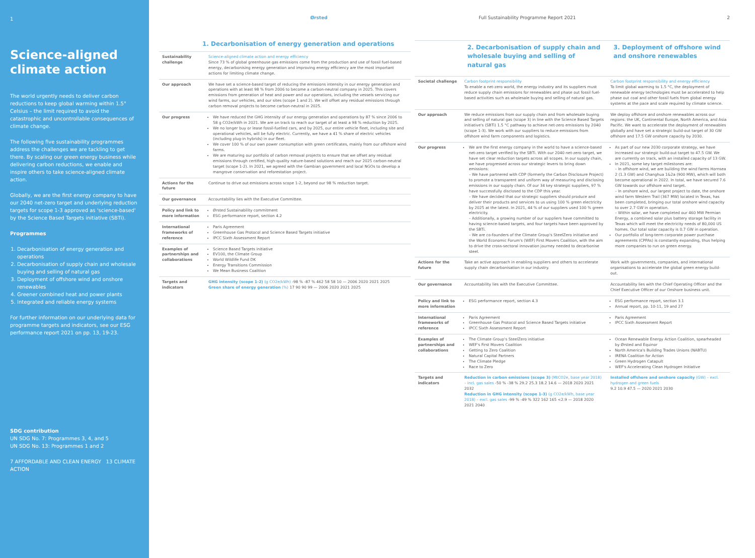1
Science-aligned climate action
The world urgently needs to deliver carbon reductions to keep global warming within 1.5° Celsius – the limit required to avoid the catastrophic and uncontrollable consequences of climate change.
The following five sustainability programmes address the challenges we are tackling to get there. By scaling our green energy business while delivering carbon reductions, we enable and inspire others to take science-aligned climate action.
Globally, we are the first energy company to have our 2040 net-zero target and underlying reduction targets for scope 1-3 approved as 'science-based' by the Science Based Targets initiative (SBTi).
Programmes
1. Decarbonisation of energy generation and operations
2. Decarbonisation of supply chain and wholesale buying and selling of natural gas
3. Deployment of offshore wind and onshore renewables
4. Greener combined heat and power plants
5. Integrated and reliable energy systems
For further information on our underlying data for programme targets and indicators, see our ESG performance report 2021 on pp. 13, 19-23.
SDG contribution
UN SDG No. 7: Programmes 3, 4, and 5
UN SDG No. 13: Programmes 1 and 2
7 AFFORDABLE AND CLEAN ENERGY 13 CLIMATE ACTION
Ørsted Full Sustainability Programme Report 2021 2
1. Decarbonisation of energy generation and operations
| Sustainability challenge | Science-aligned climate action and energy efficiency Since 73 % of global greenhouse gas emissions come from the production and use of fossil fuel-based energy, decarbonising energy generation and improving energy efficiency are the most important actions for limiting climate change. |
| Our approach | We have set a science-based target of reducing the emissions intensity in our energy generation and operations with at least 98 % from 2006 to become a carbon-neutral company in 2025. This covers emissions from generation of heat and power and our operations, including the vessels servicing our wind farms, our vehicles, and our sites (scope 1 and 2). We will offset any residual emissions through carbon removal projects to become carbon-neutral in 2025. |
| Our progress | We have reduced the GHG intensity of our energy generation and operations by 87 % since 2006 to 58 g CO2e/kWh in 2021. We are on track to reach our target of at least a 98 % reduction by 2025. We no longer buy or lease fossil-fuelled cars, and by 2025, our entire vehicle fleet, including site and operational vehicles, will be fully electric. Currently, we have a 41 % share of electric vehicles (including plug-in hybrids) in our fleet. We cover 100 % of our own power consumption with green certificates, mainly from our offshore wind farms. We are maturing our portfolio of carbon removal projects to ensure that we offset any residual emissions through certified, high-quality nature-based solutions and reach our 2025 carbon-neutral target (scope 1-2). In 2021, we agreed with the Gambian government and local NGOs to develop a mangrove conservation and reforestation project. |
| Actions for the future | Continue to drive out emissions across scope 1-2, beyond our 98 % reduction target. |
| Our governance | Accountability lies with the Executive Committee. |
| Policy and link to more information | Ørsted Sustainability commitment ESG performance report, section 4.2 |
| International frameworks of reference | Paris Agreement Greenhouse Gas Protocol and Science Based Targets initiative IPCC Sixth Assessment Report |
| Examples of partnerships and collaborations | Science Based Targets initiative EV100, the Climate Group World Wildlife Fund DK Energy Transitions Commission We Mean Business Coalition |
| Targets and indicators | GHG intensity (scope 1-2) (g CO2e/kWh) -98 % -87 % 462 58 58 10 — 2006 2020 2021 2025 Green share of energy generation (%) 17 90 90 99 — 2006 2020 2021 2025 |
| | 2. Decarbonisation of supply chain and wholesale buying and selling of natural gas | 3. Deployment of offshore wind and onshore renewables |
| Societal challenge | Carbon footprint responsibility To enable a net-zero world, the energy industry and its suppliers must reduce supply chain emissions for renewables and phase out fossil fuel-based activities such as wholesale buying and selling of natural gas. | Carbon footprint responsibility and energy efficiency To limit global warming to 1.5 °C, the deployment of renewable energy technologies must be accelerated to help phase out coal and other fossil fuels from global energy systems at the pace and scale required by climate science. |
| Our approach | We reduce emissions from our supply chain and from wholesale buying and selling of natural gas (scope 3) in line with the Science Based Targets initiative's (SBTi) 1.5 °C pathway to achieve net-zero emissions by 2040 (scope 1-3). We work with our suppliers to reduce emissions from offshore wind farm components and logistics. | We deploy offshore and onshore renewables across our regions: the UK, Continental Europe, North America, and Asia Pacific. We want to accelerate the deployment of renewables globally and have set a strategic build-out target of 30 GW offshore and 17.5 GW onshore capacity by 2030. |
| Our progress | We are the first energy company in the world to have a science-based net-zero target verified by the SBTi. With our 2040 net-zero target, we have set clear reduction targets across all scopes. In our supply chain, we have progressed across our strategic levers to bring down emissions: – We have partnered with CDP (formerly the Carbon Disclosure Project) to promote a transparent and uniform way of measuring and disclosing emissions in our supply chain. Of our 34 key strategic suppliers, 97 % have successfully disclosed to the CDP this year. – We have decided that our strategic suppliers should produce and deliver their products and services to us using 100 % green electricity by 2025 at the latest. In 2021, 44 % of our suppliers used 100 % green electricity. – Additionally, a growing number of our suppliers have committed to having science-based targets, and four targets have been approved by the SBTi. – We are co-founders of the Climate Group's SteelZero initiative and the World Economic Forum's (WEF) First Movers Coalition, with the aim to drive the cross-sectoral innovation journey needed to decarbonise steel. | As part of our new 2030 corporate strategy, we have increased our strategic build-out target to 47.5 GW. We are currently on track, with an installed capacity of 13 GW. In 2021, some key target milestones are: – In offshore wind, we are building the wind farms Hornsea 2 (1.3 GW) and Changhua 1&2a (900 MW), which will both become operational in 2022. In total, we have secured 7.6 GW towards our offshore wind target. – In onshore wind, our largest project to date, the onshore wind farm Western Trail (367 MW) located in Texas, has been completed, bringing our total onshore wind capacity to over 2.7 GW in operation. – Within solar, we have completed our 460 MW Permian Energy, a combined solar plus battery storage facility in Texas which will meet the electricity needs of 80,000 US homes. Our total solar capacity is 0.7 GW in operation. Our portfolio of long-term corporate power purchase agreements (CPPAs) is constantly expanding, thus helping more companies to run on green energy. |
| Actions for the future | Take an active approach in enabling suppliers and others to accelerate supply chain decarbonisation in our industry. | Work with governments, companies, and international organisations to accelerate the global green energy build-out. |
| Our governance | Accountability lies with the Executive Committee. | Accountability lies with the Chief Operating Officer and the Chief Executive Officer of our Onshore business unit. |
| Policy and link to more information | ESG performance report, section 4.3 | ESG performance report, section 3.1 Annual report, pp. 10-11, 19 and 27 |
| International frameworks of reference | Paris Agreement Greenhouse Gas Protocol and Science Based Targets initiative IPCC Sixth Assessment Report | Paris Agreement IPCC Sixth Assessment Report |
| Examples of partnerships and collaborations | The Climate Group's SteelZero initiative WEF's First Movers Coalition Getting to Zero Coalition Natural Capital Partners The Climate Pledge Race to Zero | Ocean Renewable Energy Action Coalition, spearheaded by Ørsted and Equinor North America's Building Trades Unions (NABTU) IRENA Coalition for Action Green Hydrogen Catapult WEF's Accelerating Clean Hydrogen Initiative |
| Targets and indicators | Reduction in carbon emissions (scope 3) (MtCO2e, base year 2018) – incl. gas sales -50 % -38 % 29.2 25.3 18.2 14.6 — 2018 2020 2021 2032 Reduction in GHG intensity (scope 1-3) (g CO2e/kWh, base year 2018) – excl. gas sales -99 % -49 % 322 162 165 <2.9 — 2018 2020 2021 2040 | Installed offshore and onshore capacity (GW) – excl. hydrogen and green fuels 9.2 10.9 47.5 — 2020 2021 2030 |